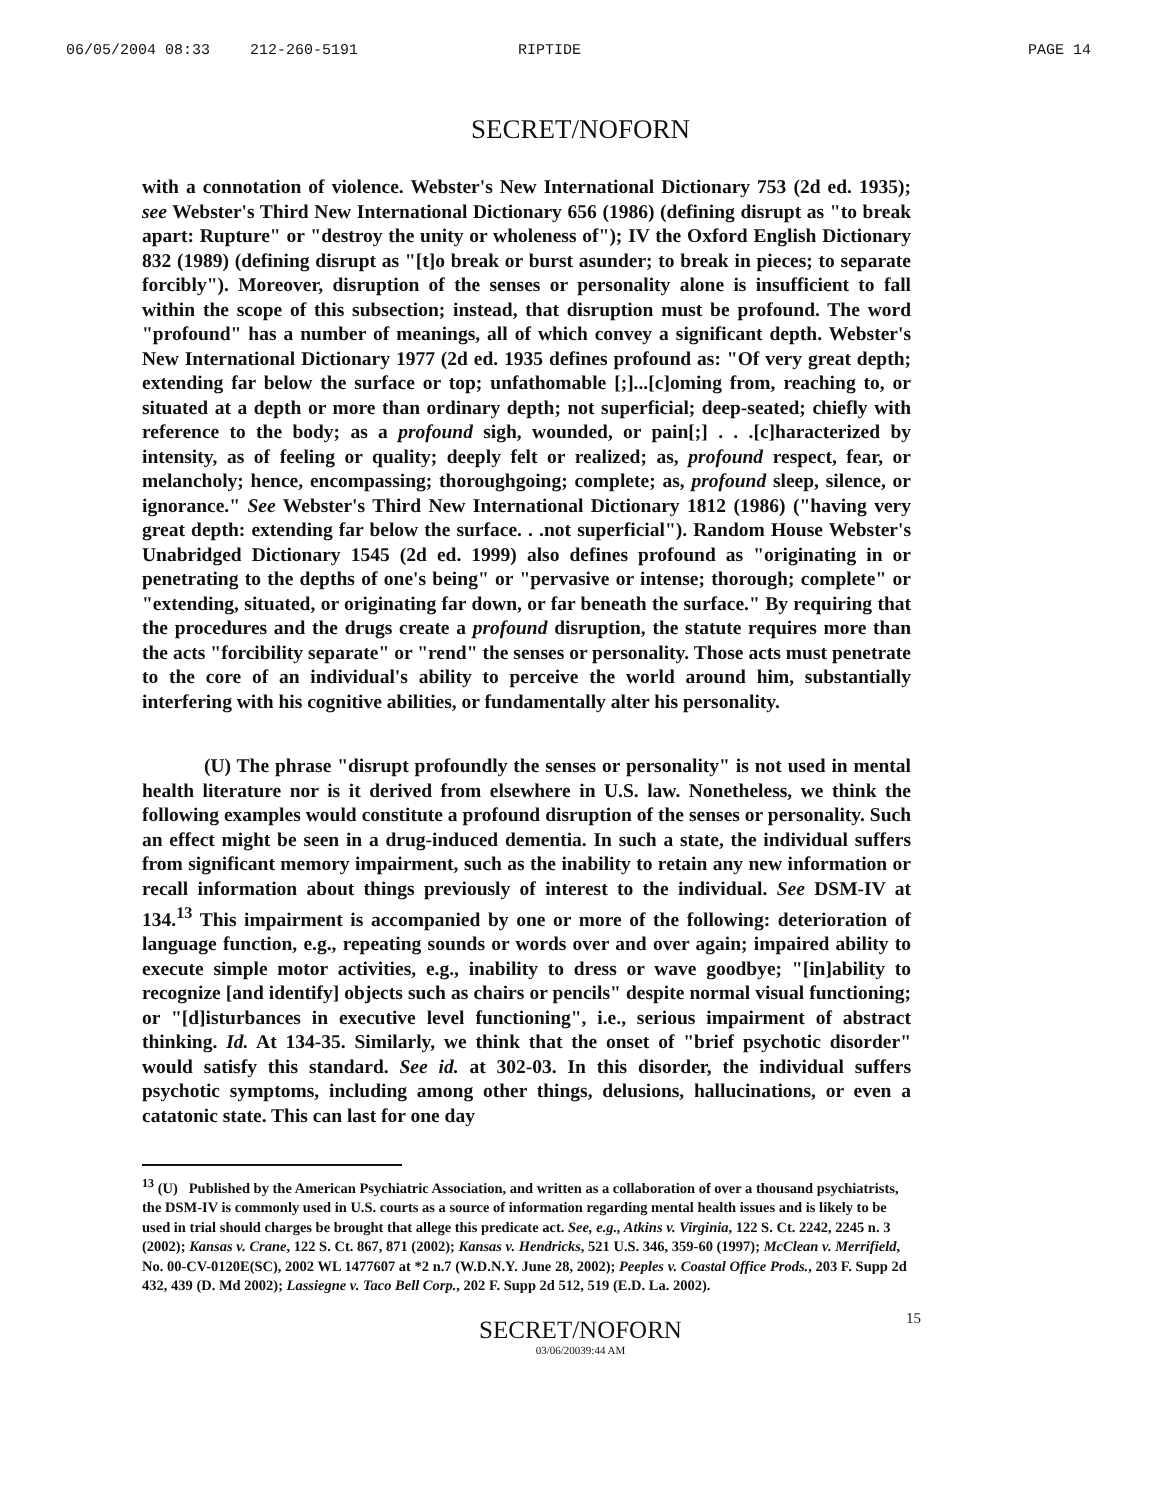06/05/2004 08:33 212-260-5191 RIPTIDE PAGE 14
SECRET/NOFORN
with a connotation of violence. Webster's New International Dictionary 753 (2d ed. 1935); see Webster's Third New International Dictionary 656 (1986) (defining disrupt as "to break apart: Rupture" or "destroy the unity or wholeness of"); IV the Oxford English Dictionary 832 (1989) (defining disrupt as "[t]o break or burst asunder; to break in pieces; to separate forcibly"). Moreover, disruption of the senses or personality alone is insufficient to fall within the scope of this subsection; instead, that disruption must be profound. The word "profound" has a number of meanings, all of which convey a significant depth. Webster's New International Dictionary 1977 (2d ed. 1935 defines profound as: "Of very great depth; extending far below the surface or top; unfathomable [;]...[c]oming from, reaching to, or situated at a depth or more than ordinary depth; not superficial; deep-seated; chiefly with reference to the body; as a profound sigh, wounded, or pain[;] . . .[c]haracterized by intensity, as of feeling or quality; deeply felt or realized; as, profound respect, fear, or melancholy; hence, encompassing; thoroughgoing; complete; as, profound sleep, silence, or ignorance." See Webster's Third New International Dictionary 1812 (1986) ("having very great depth: extending far below the surface. . .not superficial"). Random House Webster's Unabridged Dictionary 1545 (2d ed. 1999) also defines profound as "originating in or penetrating to the depths of one's being" or "pervasive or intense; thorough; complete" or "extending, situated, or originating far down, or far beneath the surface." By requiring that the procedures and the drugs create a profound disruption, the statute requires more than the acts "forcibility separate" or "rend" the senses or personality. Those acts must penetrate to the core of an individual's ability to perceive the world around him, substantially interfering with his cognitive abilities, or fundamentally alter his personality.
(U) The phrase "disrupt profoundly the senses or personality" is not used in mental health literature nor is it derived from elsewhere in U.S. law. Nonetheless, we think the following examples would constitute a profound disruption of the senses or personality. Such an effect might be seen in a drug-induced dementia. In such a state, the individual suffers from significant memory impairment, such as the inability to retain any new information or recall information about things previously of interest to the individual. See DSM-IV at 134.<sup>13</sup> This impairment is accompanied by one or more of the following: deterioration of language function, e.g., repeating sounds or words over and over again; impaired ability to execute simple motor activities, e.g., inability to dress or wave goodbye; "[in]ability to recognize [and identify] objects such as chairs or pencils" despite normal visual functioning; or "[d]isturbances in executive level functioning", i.e., serious impairment of abstract thinking. Id. At 134-35. Similarly, we think that the onset of "brief psychotic disorder" would satisfy this standard. See id. at 302-03. In this disorder, the individual suffers psychotic symptoms, including among other things, delusions, hallucinations, or even a catatonic state. This can last for one day
<sup>13</sup> (U) Published by the American Psychiatric Association, and written as a collaboration of over a thousand psychiatrists, the DSM-IV is commonly used in U.S. courts as a source of information regarding mental health issues and is likely to be used in trial should charges be brought that allege this predicate act. See, e.g., Atkins v. Virginia, 122 S. Ct. 2242, 2245 n. 3 (2002); Kansas v. Crane, 122 S. Ct. 867, 871 (2002); Kansas v. Hendricks, 521 U.S. 346, 359-60 (1997); McClean v. Merrifield, No. 00-CV-0120E(SC), 2002 WL 1477607 at *2 n.7 (W.D.N.Y. June 28, 2002); Peeples v. Coastal Office Prods., 203 F. Supp 2d 432, 439 (D. Md 2002); Lassiegne v. Taco Bell Corp., 202 F. Supp 2d 512, 519 (E.D. La. 2002).
15
SECRET/NOFORN
03/06/20039:44 AM